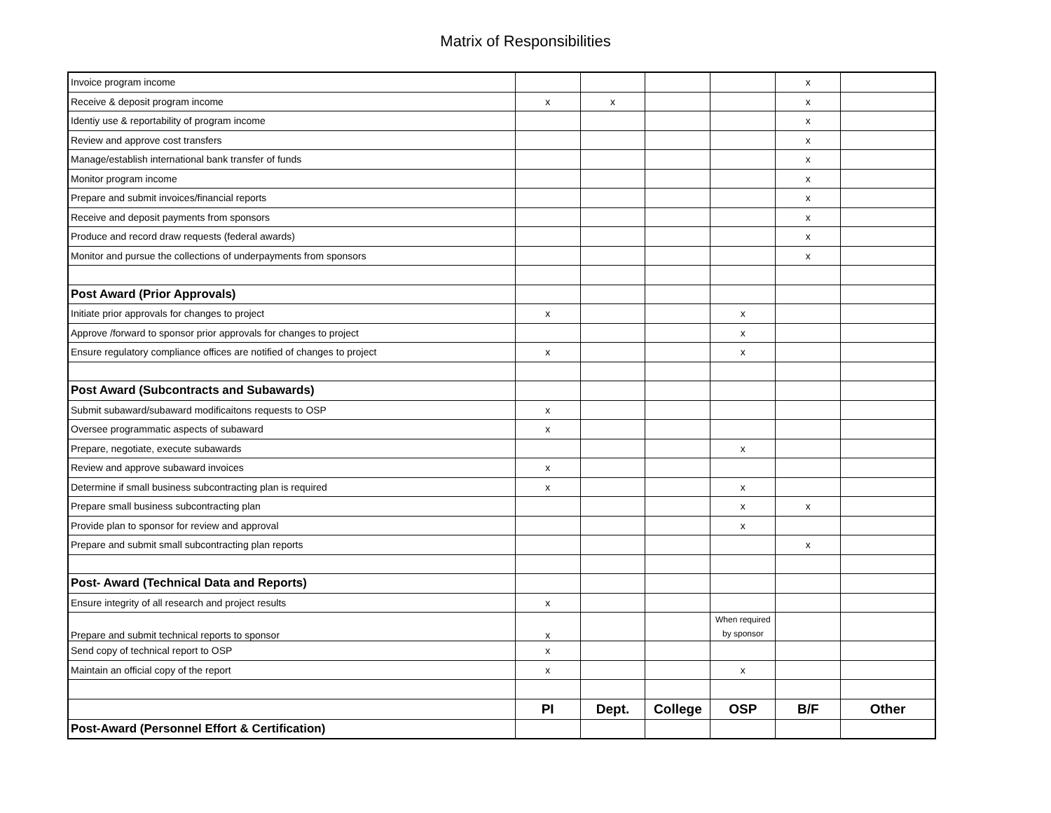Matrix of Responsibilities
| Invoice program income | | | | | x | |
| Receive & deposit program income | x | x | | | x | |
| Identiy use & reportability of program income | | | | | x | |
| Review and approve cost transfers | | | | | x | |
| Manage/establish international bank transfer of funds | | | | | x | |
| Monitor program income | | | | | x | |
| Prepare and submit invoices/financial reports | | | | | x | |
| Receive and deposit payments from sponsors | | | | | x | |
| Produce and record draw requests (federal awards) | | | | | x | |
| Monitor and pursue the collections of underpayments from sponsors | | | | | x | |
| Post Award (Prior Approvals) | | | | | | |
| Initiate prior approvals for changes to project | x | | | x | | |
| Approve /forward to sponsor prior approvals for changes to project | | | | x | | |
| Ensure regulatory compliance offices are notified of changes to project | x | | | x | | |
| Post Award (Subcontracts and Subawards) | | | | | | |
| Submit subaward/subaward modificaitons requests to OSP | x | | | | | |
| Oversee programmatic aspects of subaward | x | | | | | |
| Prepare, negotiate, execute subawards | | | | x | | |
| Review and approve subaward invoices | x | | | | | |
| Determine if small business subcontracting plan is required | x | | | x | | |
| Prepare small business subcontracting plan | | | | x | x | |
| Provide plan to sponsor for review and approval | | | | x | | |
| Prepare and submit small subcontracting plan reports | | | | | x | |
| Post- Award (Technical Data and Reports) | | | | | | |
| Ensure integrity of all research and project results | x | | | | | |
| Prepare and submit technical reports to sponsor | x | | | When required by sponsor | | |
| Send copy of technical report to OSP | x | | | | | |
| Maintain an official copy of the report | x | | | x | | |
| | PI | Dept. | College | OSP | B/F | Other |
| Post-Award (Personnel Effort & Certification) | | | | | | |